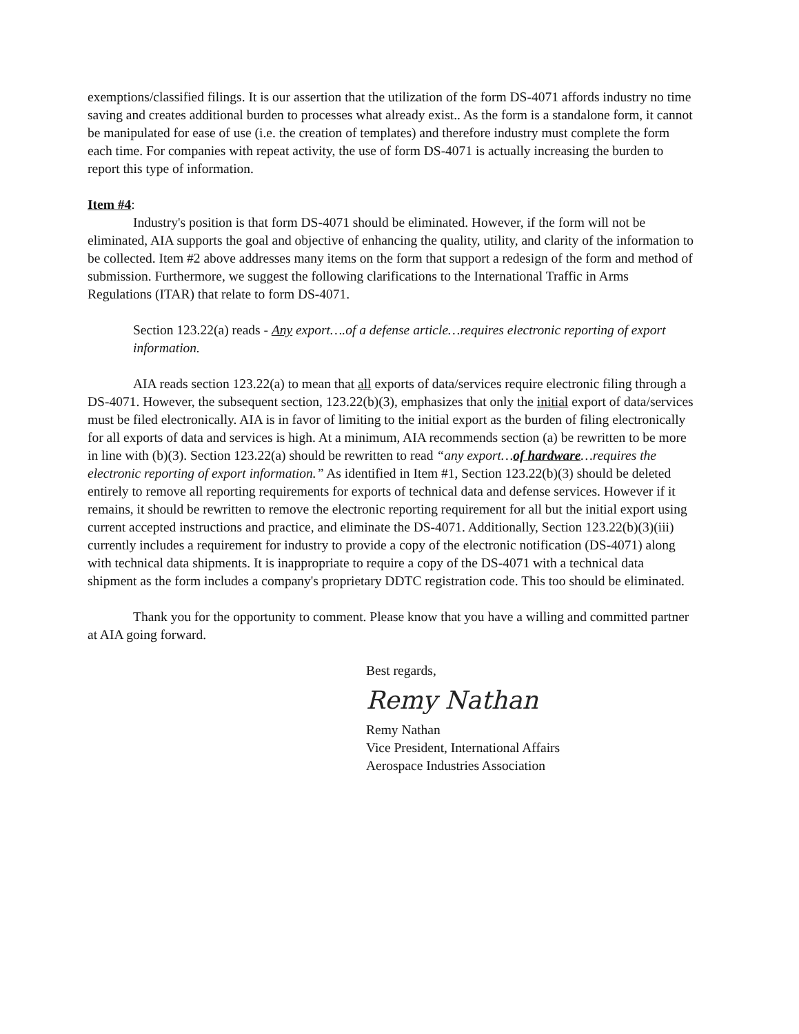exemptions/classified filings. It is our assertion that the utilization of the form DS-4071 affords industry no time saving and creates additional burden to processes what already exist.. As the form is a standalone form, it cannot be manipulated for ease of use (i.e. the creation of templates) and therefore industry must complete the form each time. For companies with repeat activity, the use of form DS-4071 is actually increasing the burden to report this type of information.
Item #4:
Industry's position is that form DS-4071 should be eliminated. However, if the form will not be eliminated, AIA supports the goal and objective of enhancing the quality, utility, and clarity of the information to be collected. Item #2 above addresses many items on the form that support a redesign of the form and method of submission. Furthermore, we suggest the following clarifications to the International Traffic in Arms Regulations (ITAR) that relate to form DS-4071.
Section 123.22(a) reads - Any export….of a defense article…requires electronic reporting of export information.
AIA reads section 123.22(a) to mean that all exports of data/services require electronic filing through a DS-4071. However, the subsequent section, 123.22(b)(3), emphasizes that only the initial export of data/services must be filed electronically. AIA is in favor of limiting to the initial export as the burden of filing electronically for all exports of data and services is high. At a minimum, AIA recommends section (a) be rewritten to be more in line with (b)(3). Section 123.22(a) should be rewritten to read “any export…of hardware…requires the electronic reporting of export information.” As identified in Item #1, Section 123.22(b)(3) should be deleted entirely to remove all reporting requirements for exports of technical data and defense services. However if it remains, it should be rewritten to remove the electronic reporting requirement for all but the initial export using current accepted instructions and practice, and eliminate the DS-4071. Additionally, Section 123.22(b)(3)(iii) currently includes a requirement for industry to provide a copy of the electronic notification (DS-4071) along with technical data shipments. It is inappropriate to require a copy of the DS-4071 with a technical data shipment as the form includes a company's proprietary DDTC registration code. This too should be eliminated.
Thank you for the opportunity to comment. Please know that you have a willing and committed partner at AIA going forward.
Best regards,
Remy Nathan
Remy Nathan
Vice President, International Affairs
Aerospace Industries Association